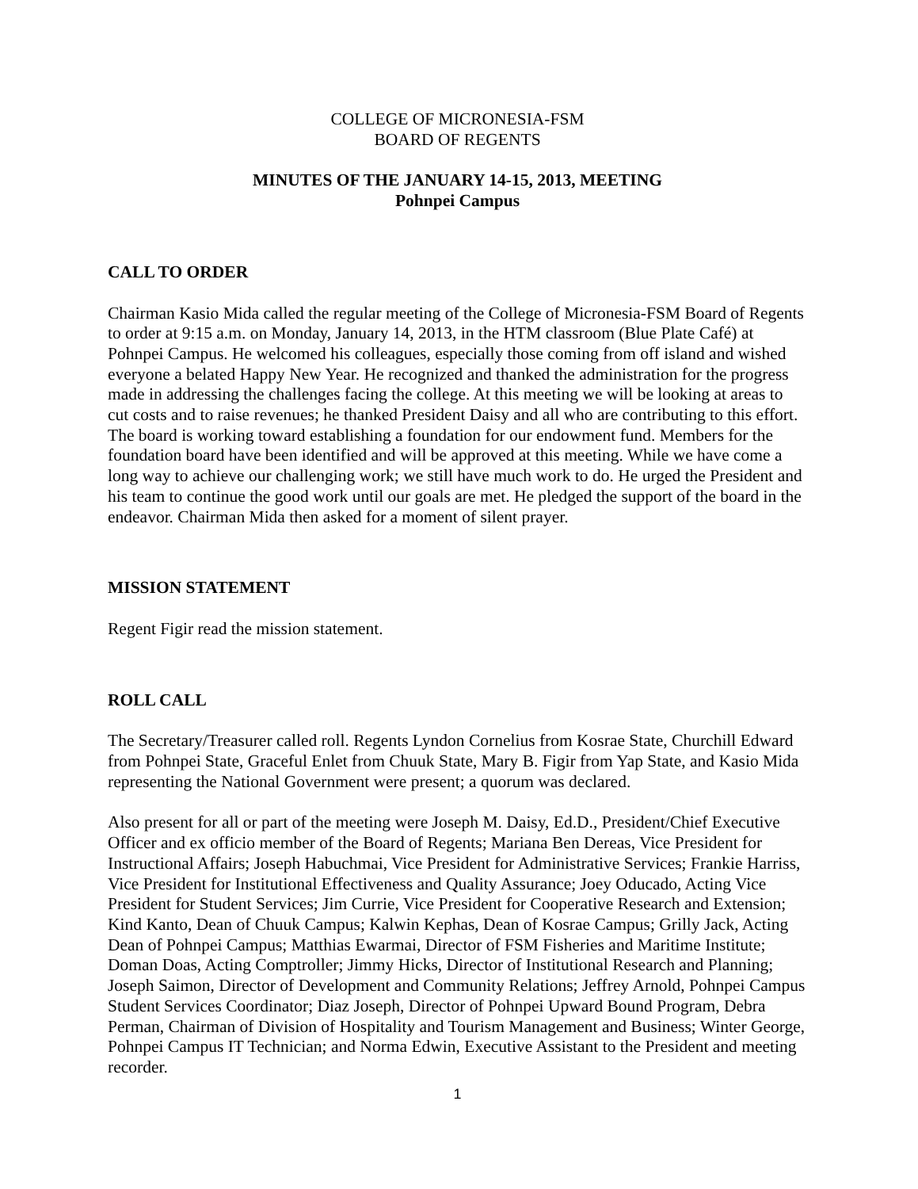COLLEGE OF MICRONESIA-FSM
BOARD OF REGENTS
MINUTES OF THE JANUARY 14-15, 2013, MEETING
Pohnpei Campus
CALL TO ORDER
Chairman Kasio Mida called the regular meeting of the College of Micronesia-FSM Board of Regents to order at 9:15 a.m. on Monday, January 14, 2013, in the HTM classroom (Blue Plate Café) at Pohnpei Campus. He welcomed his colleagues, especially those coming from off island and wished everyone a belated Happy New Year. He recognized and thanked the administration for the progress made in addressing the challenges facing the college. At this meeting we will be looking at areas to cut costs and to raise revenues; he thanked President Daisy and all who are contributing to this effort. The board is working toward establishing a foundation for our endowment fund. Members for the foundation board have been identified and will be approved at this meeting. While we have come a long way to achieve our challenging work; we still have much work to do. He urged the President and his team to continue the good work until our goals are met. He pledged the support of the board in the endeavor. Chairman Mida then asked for a moment of silent prayer.
MISSION STATEMENT
Regent Figir read the mission statement.
ROLL CALL
The Secretary/Treasurer called roll. Regents Lyndon Cornelius from Kosrae State, Churchill Edward from Pohnpei State, Graceful Enlet from Chuuk State, Mary B. Figir from Yap State, and Kasio Mida representing the National Government were present; a quorum was declared.
Also present for all or part of the meeting were Joseph M. Daisy, Ed.D., President/Chief Executive Officer and ex officio member of the Board of Regents; Mariana Ben Dereas, Vice President for Instructional Affairs; Joseph Habuchmai, Vice President for Administrative Services; Frankie Harriss, Vice President for Institutional Effectiveness and Quality Assurance; Joey Oducado, Acting Vice President for Student Services; Jim Currie, Vice President for Cooperative Research and Extension; Kind Kanto, Dean of Chuuk Campus; Kalwin Kephas, Dean of Kosrae Campus; Grilly Jack, Acting Dean of Pohnpei Campus; Matthias Ewarmai, Director of FSM Fisheries and Maritime Institute; Doman Doas, Acting Comptroller; Jimmy Hicks, Director of Institutional Research and Planning; Joseph Saimon, Director of Development and Community Relations; Jeffrey Arnold, Pohnpei Campus Student Services Coordinator; Diaz Joseph, Director of Pohnpei Upward Bound Program, Debra Perman, Chairman of Division of Hospitality and Tourism Management and Business; Winter George, Pohnpei Campus IT Technician; and Norma Edwin, Executive Assistant to the President and meeting recorder.
1